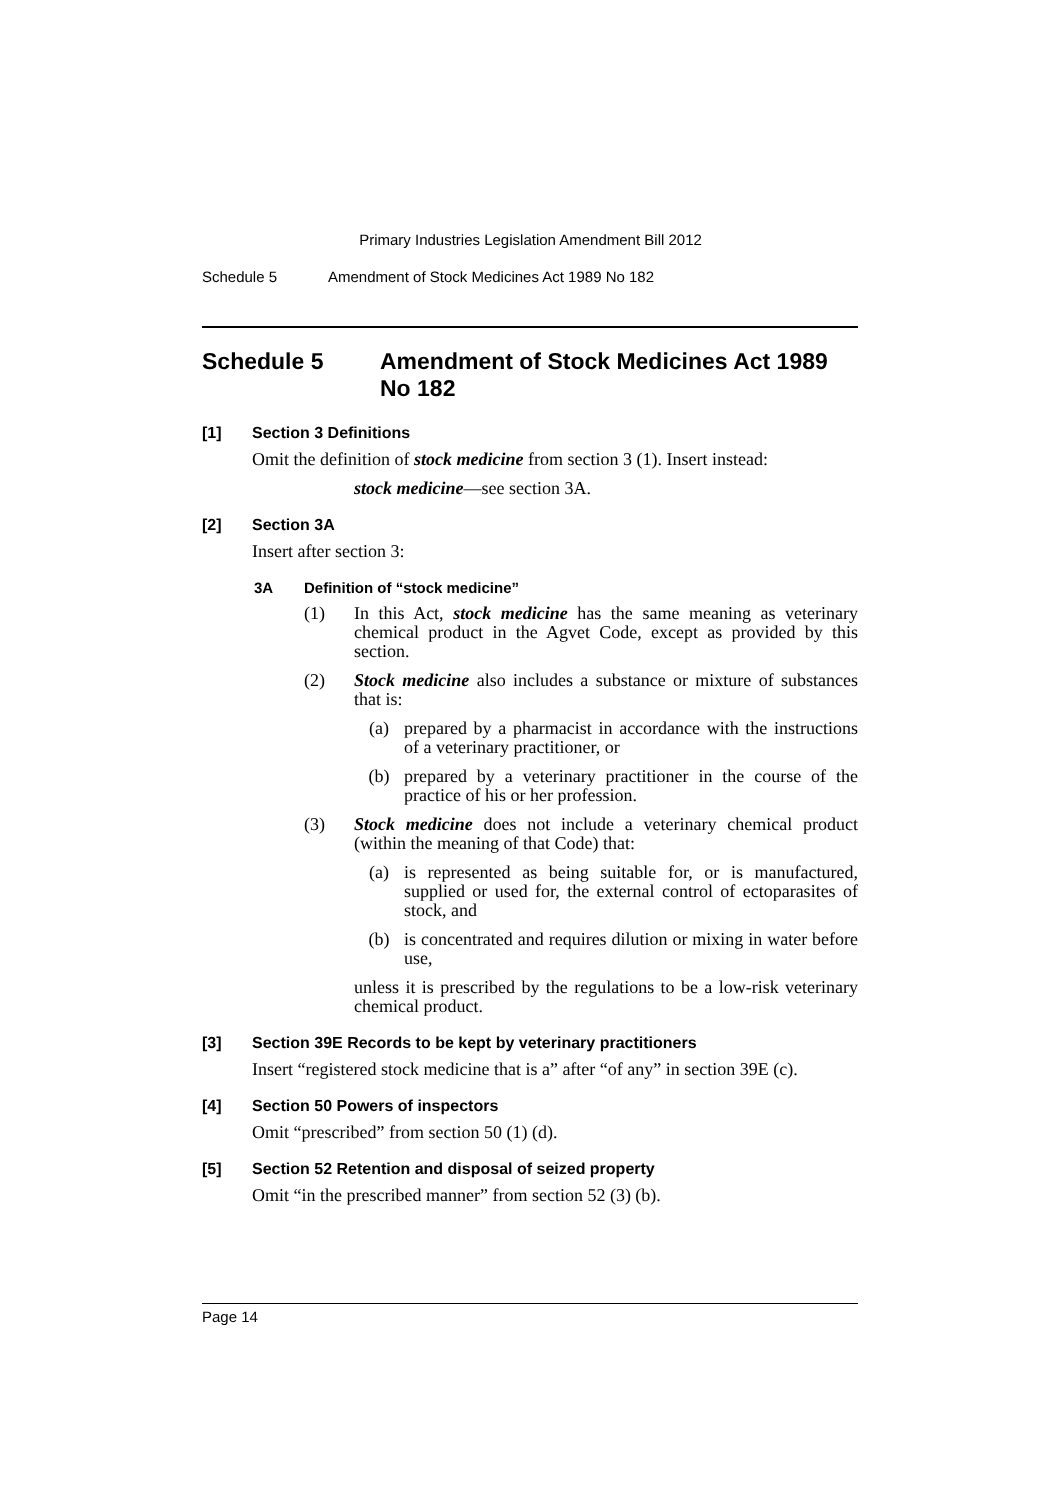Primary Industries Legislation Amendment Bill 2012
Schedule 5 Amendment of Stock Medicines Act 1989 No 182
Schedule 5 Amendment of Stock Medicines Act 1989 No 182
[1] Section 3 Definitions
Omit the definition of stock medicine from section 3 (1). Insert instead:
stock medicine—see section 3A.
[2] Section 3A
Insert after section 3:
3A Definition of “stock medicine”
(1) In this Act, stock medicine has the same meaning as veterinary chemical product in the Agvet Code, except as provided by this section.
(2) Stock medicine also includes a substance or mixture of substances that is:
(a) prepared by a pharmacist in accordance with the instructions of a veterinary practitioner, or
(b) prepared by a veterinary practitioner in the course of the practice of his or her profession.
(3) Stock medicine does not include a veterinary chemical product (within the meaning of that Code) that:
(a) is represented as being suitable for, or is manufactured, supplied or used for, the external control of ectoparasites of stock, and
(b) is concentrated and requires dilution or mixing in water before use,
unless it is prescribed by the regulations to be a low-risk veterinary chemical product.
[3] Section 39E Records to be kept by veterinary practitioners
Insert “registered stock medicine that is a” after “of any” in section 39E (c).
[4] Section 50 Powers of inspectors
Omit “prescribed” from section 50 (1) (d).
[5] Section 52 Retention and disposal of seized property
Omit “in the prescribed manner” from section 52 (3) (b).
Page 14